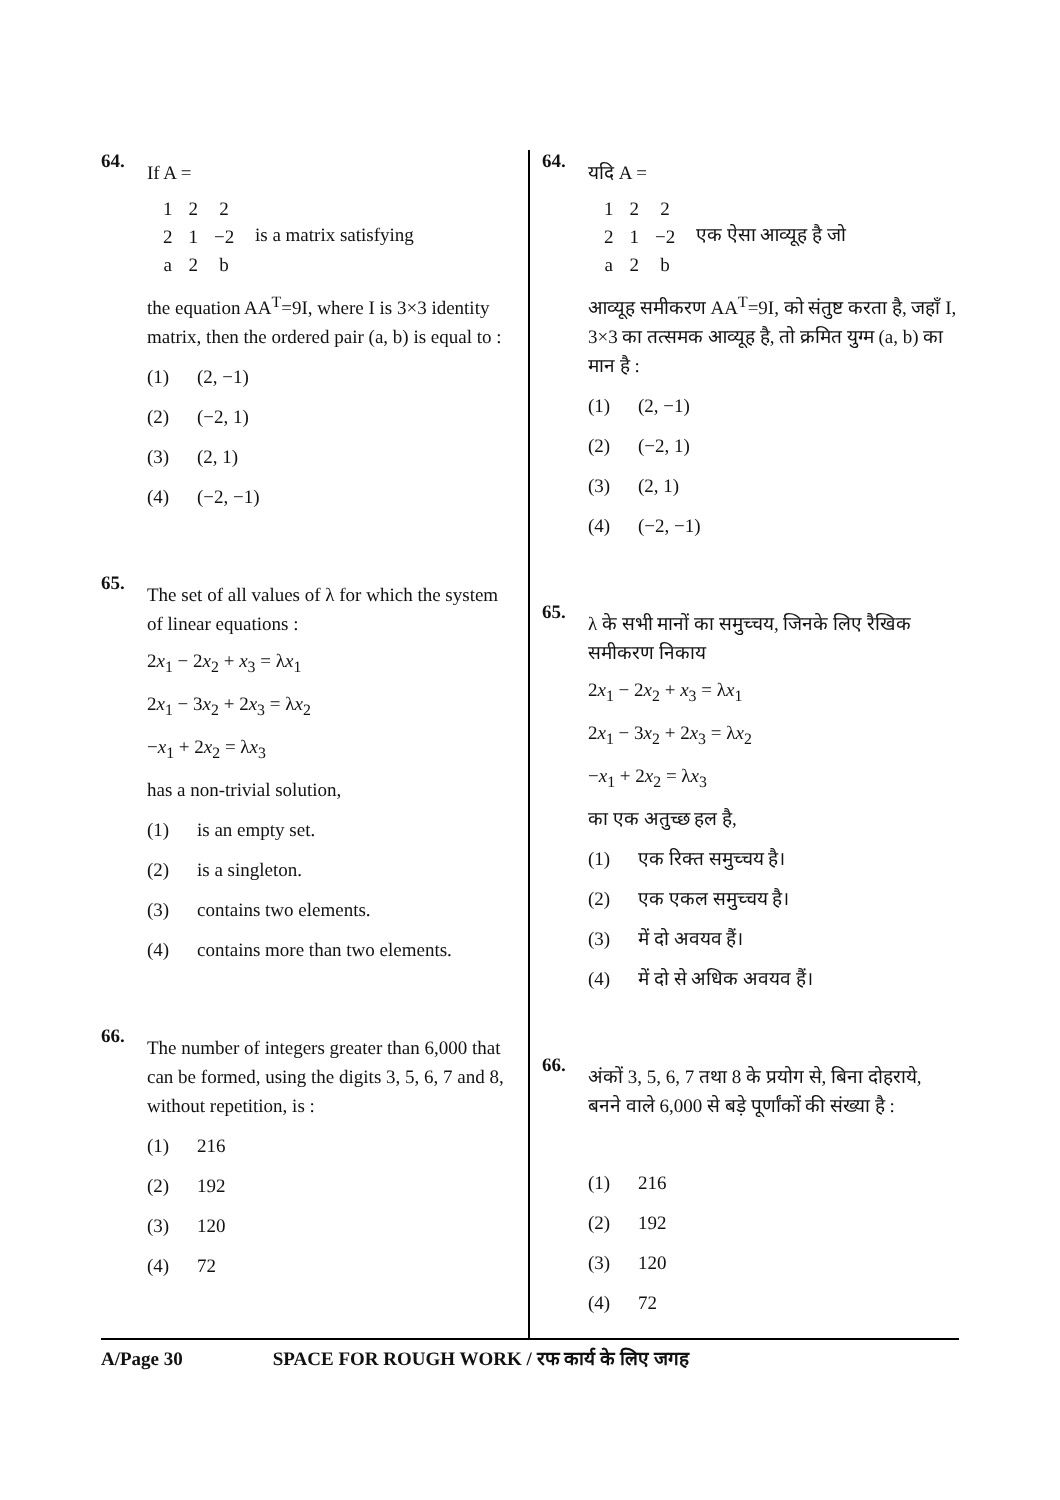64.
If A =
| 1 | 2 | 2 |
| 2 | 1 | −2 |
| a | 2 | b |
is a matrix satisfying
the equation AA<sup>T</sup>=9I, where I is 3×3 identity matrix, then the ordered pair (a, b) is equal to :
(1) (2, −1)
(2) (−2, 1)
(3) (2, 1)
(4) (−2, −1)
65.
The set of all values of λ for which the system of linear equations :
2x<sub>1</sub> − 2x<sub>2</sub> + x<sub>3</sub> = λx<sub>1</sub>
2x<sub>1</sub> − 3x<sub>2</sub> + 2x<sub>3</sub> = λx<sub>2</sub>
−x<sub>1</sub> + 2x<sub>2</sub> = λx<sub>3</sub>
has a non-trivial solution,
(1) is an empty set.
(2) is a singleton.
(3) contains two elements.
(4) contains more than two elements.
66.
The number of integers greater than 6,000 that can be formed, using the digits 3, 5, 6, 7 and 8, without repetition, is :
(1) 216
(2) 192
(3) 120
(4) 72
64.
यदि A =
| 1 | 2 | 2 |
| 2 | 1 | −2 |
| a | 2 | b |
एक ऐसा आव्यूह है जो
आव्यूह समीकरण AA<sup>T</sup>=9I, को संतुष्ट करता है, जहाँ I, 3×3 का तत्समक आव्यूह है, तो क्रमित युग्म (a, b) का मान है :
(1) (2, −1)
(2) (−2, 1)
(3) (2, 1)
(4) (−2, −1)
65.
λ के सभी मानों का समुच्चय, जिनके लिए रैखिक समीकरण निकाय
2x<sub>1</sub> − 2x<sub>2</sub> + x<sub>3</sub> = λx<sub>1</sub>
2x<sub>1</sub> − 3x<sub>2</sub> + 2x<sub>3</sub> = λx<sub>2</sub>
−x<sub>1</sub> + 2x<sub>2</sub> = λx<sub>3</sub>
का एक अतुच्छ हल है,
(1) एक रिक्त समुच्चय है।
(2) एक एकल समुच्चय है।
(3) में दो अवयव हैं।
(4) में दो से अधिक अवयव हैं।
66.
अंकों 3, 5, 6, 7 तथा 8 के प्रयोग से, बिना दोहराये, बनने वाले 6,000 से बड़े पूर्णांकों की संख्या है :
(1) 216
(2) 192
(3) 120
(4) 72
A/Page 30 SPACE FOR ROUGH WORK / रफ कार्य के लिए जगह